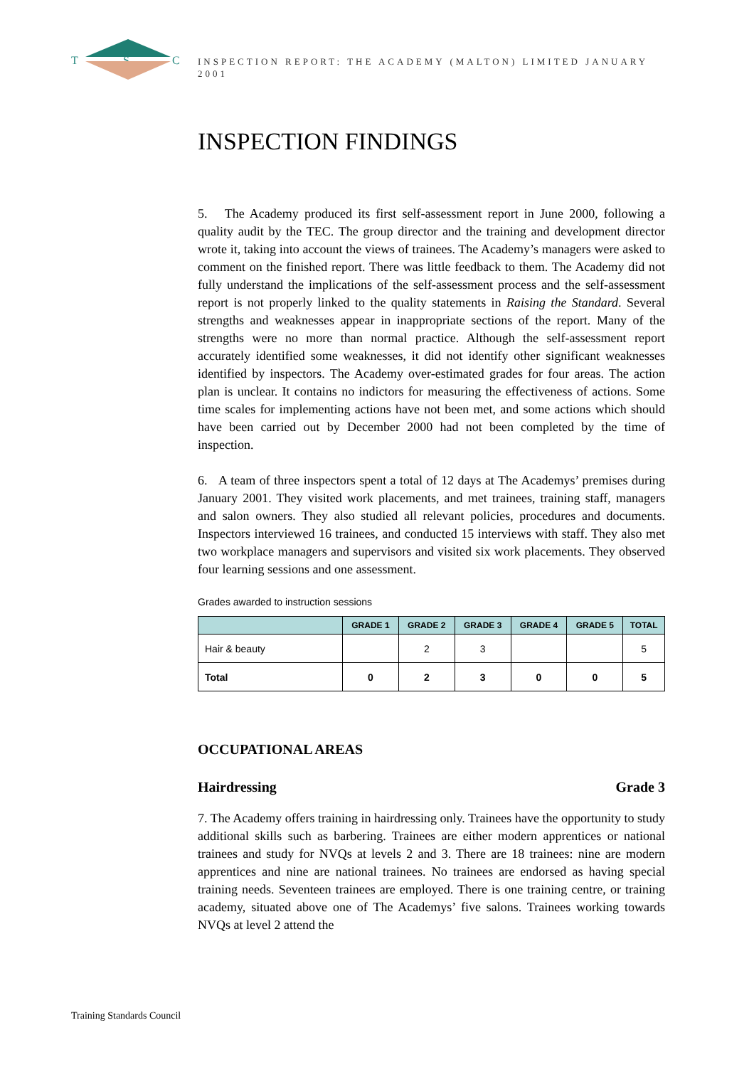T
S
C
INSPECTION REPORT: THE ACADEMY (MALTON) LIMITED JANUARY 2001
INSPECTION FINDINGS
5. The Academy produced its first self-assessment report in June 2000, following a quality audit by the TEC. The group director and the training and development director wrote it, taking into account the views of trainees. The Academy’s managers were asked to comment on the finished report. There was little feedback to them. The Academy did not fully understand the implications of the self-assessment process and the self-assessment report is not properly linked to the quality statements in Raising the Standard. Several strengths and weaknesses appear in inappropriate sections of the report. Many of the strengths were no more than normal practice. Although the self-assessment report accurately identified some weaknesses, it did not identify other significant weaknesses identified by inspectors. The Academy over-estimated grades for four areas. The action plan is unclear. It contains no indictors for measuring the effectiveness of actions. Some time scales for implementing actions have not been met, and some actions which should have been carried out by December 2000 had not been completed by the time of inspection.
6. A team of three inspectors spent a total of 12 days at The Academys’ premises during January 2001. They visited work placements, and met trainees, training staff, managers and salon owners. They also studied all relevant policies, procedures and documents. Inspectors interviewed 16 trainees, and conducted 15 interviews with staff. They also met two workplace managers and supervisors and visited six work placements. They observed four learning sessions and one assessment.
Grades awarded to instruction sessions
| | GRADE 1 | GRADE 2 | GRADE 3 | GRADE 4 | GRADE 5 | TOTAL |
| --- | --- | --- | --- | --- | --- | --- |
| Hair & beauty | | 2 | 3 | | | 5 |
| Total | 0 | 2 | 3 | 0 | 0 | 5 |
OCCUPATIONAL AREAS
Hairdressing Grade 3
7. The Academy offers training in hairdressing only. Trainees have the opportunity to study additional skills such as barbering. Trainees are either modern apprentices or national trainees and study for NVQs at levels 2 and 3. There are 18 trainees: nine are modern apprentices and nine are national trainees. No trainees are endorsed as having special training needs. Seventeen trainees are employed. There is one training centre, or training academy, situated above one of The Academys’ five salons. Trainees working towards NVQs at level 2 attend the
Training Standards Council